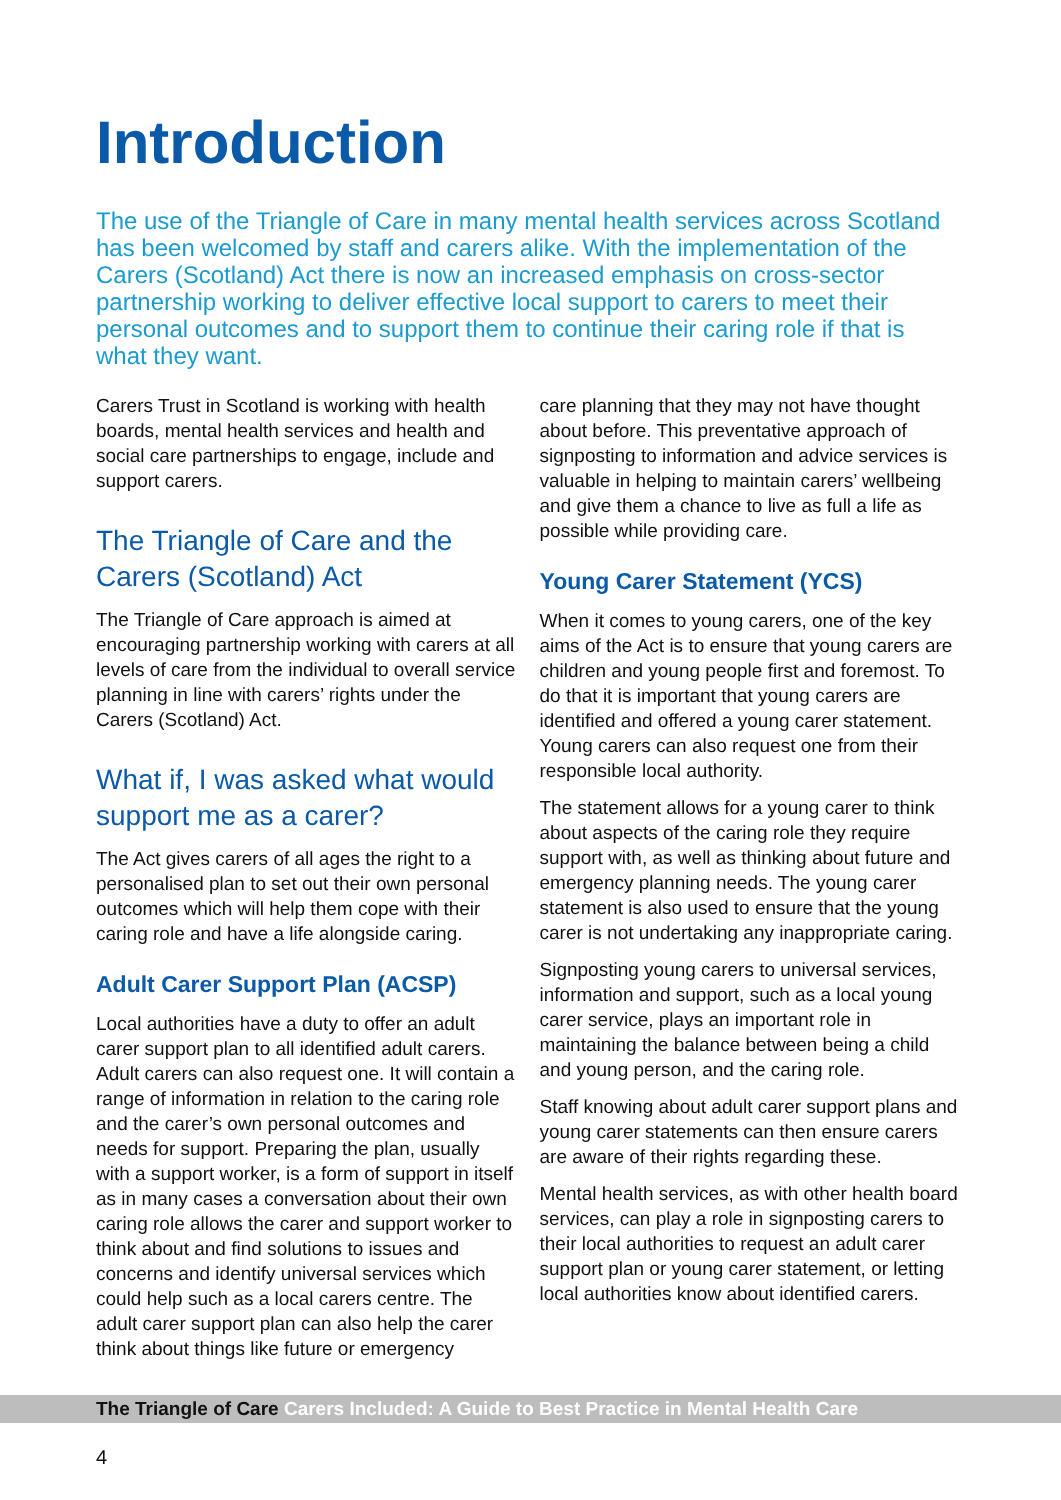Introduction
The use of the Triangle of Care in many mental health services across Scotland has been welcomed by staff and carers alike. With the implementation of the Carers (Scotland) Act there is now an increased emphasis on cross-sector partnership working to deliver effective local support to carers to meet their personal outcomes and to support them to continue their caring role if that is what they want.
Carers Trust in Scotland is working with health boards, mental health services and health and social care partnerships to engage, include and support carers.
The Triangle of Care and the Carers (Scotland) Act
The Triangle of Care approach is aimed at encouraging partnership working with carers at all levels of care from the individual to overall service planning in line with carers’ rights under the Carers (Scotland) Act.
What if, I was asked what would support me as a carer?
The Act gives carers of all ages the right to a personalised plan to set out their own personal outcomes which will help them cope with their caring role and have a life alongside caring.
Adult Carer Support Plan (ACSP)
Local authorities have a duty to offer an adult carer support plan to all identified adult carers. Adult carers can also request one. It will contain a range of information in relation to the caring role and the carer’s own personal outcomes and needs for support. Preparing the plan, usually with a support worker, is a form of support in itself as in many cases a conversation about their own caring role allows the carer and support worker to think about and find solutions to issues and concerns and identify universal services which could help such as a local carers centre. The adult carer support plan can also help the carer think about things like future or emergency
care planning that they may not have thought about before. This preventative approach of signposting to information and advice services is valuable in helping to maintain carers’ wellbeing and give them a chance to live as full a life as possible while providing care.
Young Carer Statement (YCS)
When it comes to young carers, one of the key aims of the Act is to ensure that young carers are children and young people first and foremost. To do that it is important that young carers are identified and offered a young carer statement. Young carers can also request one from their responsible local authority.
The statement allows for a young carer to think about aspects of the caring role they require support with, as well as thinking about future and emergency planning needs. The young carer statement is also used to ensure that the young carer is not undertaking any inappropriate caring.
Signposting young carers to universal services, information and support, such as a local young carer service, plays an important role in maintaining the balance between being a child and young person, and the caring role.
Staff knowing about adult carer support plans and young carer statements can then ensure carers are aware of their rights regarding these.
Mental health services, as with other health board services, can play a role in signposting carers to their local authorities to request an adult carer support plan or young carer statement, or letting local authorities know about identified carers.
The Triangle of Care Carers Included: A Guide to Best Practice in Mental Health Care
4